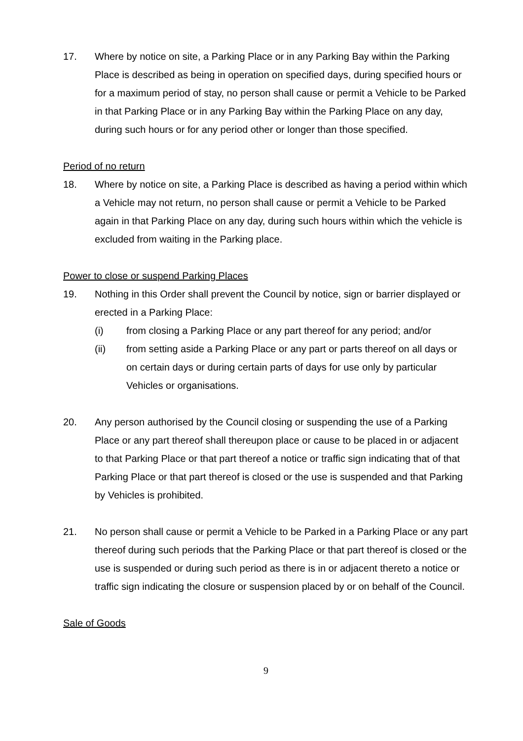17. Where by notice on site, a Parking Place or in any Parking Bay within the Parking Place is described as being in operation on specified days, during specified hours or for a maximum period of stay, no person shall cause or permit a Vehicle to be Parked in that Parking Place or in any Parking Bay within the Parking Place on any day, during such hours or for any period other or longer than those specified.
Period of no return
18. Where by notice on site, a Parking Place is described as having a period within which a Vehicle may not return, no person shall cause or permit a Vehicle to be Parked again in that Parking Place on any day, during such hours within which the vehicle is excluded from waiting in the Parking place.
Power to close or suspend Parking Places
19. Nothing in this Order shall prevent the Council by notice, sign or barrier displayed or erected in a Parking Place:
(i) from closing a Parking Place or any part thereof for any period; and/or
(ii) from setting aside a Parking Place or any part or parts thereof on all days or on certain days or during certain parts of days for use only by particular Vehicles or organisations.
20. Any person authorised by the Council closing or suspending the use of a Parking Place or any part thereof shall thereupon place or cause to be placed in or adjacent to that Parking Place or that part thereof a notice or traffic sign indicating that of that Parking Place or that part thereof is closed or the use is suspended and that Parking by Vehicles is prohibited.
21. No person shall cause or permit a Vehicle to be Parked in a Parking Place or any part thereof during such periods that the Parking Place or that part thereof is closed or the use is suspended or during such period as there is in or adjacent thereto a notice or traffic sign indicating the closure or suspension placed by or on behalf of the Council.
Sale of Goods
9